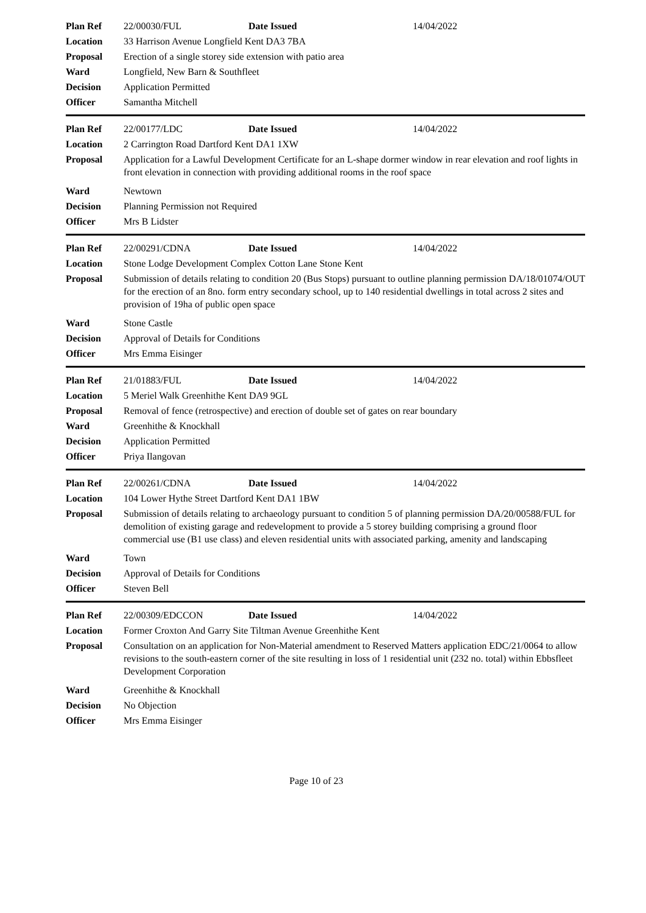| Plan Ref | 22/00030/FUL | Date Issued | 14/04/2022 |
| Location | 33 Harrison Avenue Longfield Kent DA3 7BA | | |
| Proposal | Erection of a single storey side extension with patio area | | |
| Ward | Longfield, New Barn & Southfleet | | |
| Decision | Application Permitted | | |
| Officer | Samantha Mitchell | | |
| Plan Ref | 22/00177/LDC | Date Issued | 14/04/2022 |
| Location | 2 Carrington Road Dartford Kent DA1 1XW | | |
| Proposal | Application for a Lawful Development Certificate for an L-shape dormer window in rear elevation and roof lights in front elevation in connection with providing additional rooms in the roof space | | |
| Ward | Newtown | | |
| Decision | Planning Permission not Required | | |
| Officer | Mrs B Lidster | | |
| Plan Ref | 22/00291/CDNA | Date Issued | 14/04/2022 |
| Location | Stone Lodge Development Complex Cotton Lane Stone Kent | | |
| Proposal | Submission of details relating to condition 20 (Bus Stops) pursuant to outline planning permission DA/18/01074/OUT for the erection of an 8no. form entry secondary school, up to 140 residential dwellings in total across 2 sites and provision of 19ha of public open space | | |
| Ward | Stone Castle | | |
| Decision | Approval of Details for Conditions | | |
| Officer | Mrs Emma Eisinger | | |
| Plan Ref | 21/01883/FUL | Date Issued | 14/04/2022 |
| Location | 5 Meriel Walk Greenhithe Kent DA9 9GL | | |
| Proposal | Removal of fence (retrospective) and erection of double set of gates on rear boundary | | |
| Ward | Greenhithe & Knockhall | | |
| Decision | Application Permitted | | |
| Officer | Priya Ilangovan | | |
| Plan Ref | 22/00261/CDNA | Date Issued | 14/04/2022 |
| Location | 104 Lower Hythe Street Dartford Kent DA1 1BW | | |
| Proposal | Submission of details relating to archaeology pursuant to condition 5 of planning permission DA/20/00588/FUL for demolition of existing garage and redevelopment to provide a 5 storey building comprising a ground floor commercial use (B1 use class) and eleven residential units with associated parking, amenity and landscaping | | |
| Ward | Town | | |
| Decision | Approval of Details for Conditions | | |
| Officer | Steven Bell | | |
| Plan Ref | 22/00309/EDCCON | Date Issued | 14/04/2022 |
| Location | Former Croxton And Garry Site Tiltman Avenue Greenhithe Kent | | |
| Proposal | Consultation on an application for Non-Material amendment to Reserved Matters application EDC/21/0064 to allow revisions to the south-eastern corner of the site resulting in loss of 1 residential unit (232 no. total) within Ebbsfleet Development Corporation | | |
| Ward | Greenhithe & Knockhall | | |
| Decision | No Objection | | |
| Officer | Mrs Emma Eisinger | | |
Page 10 of 23